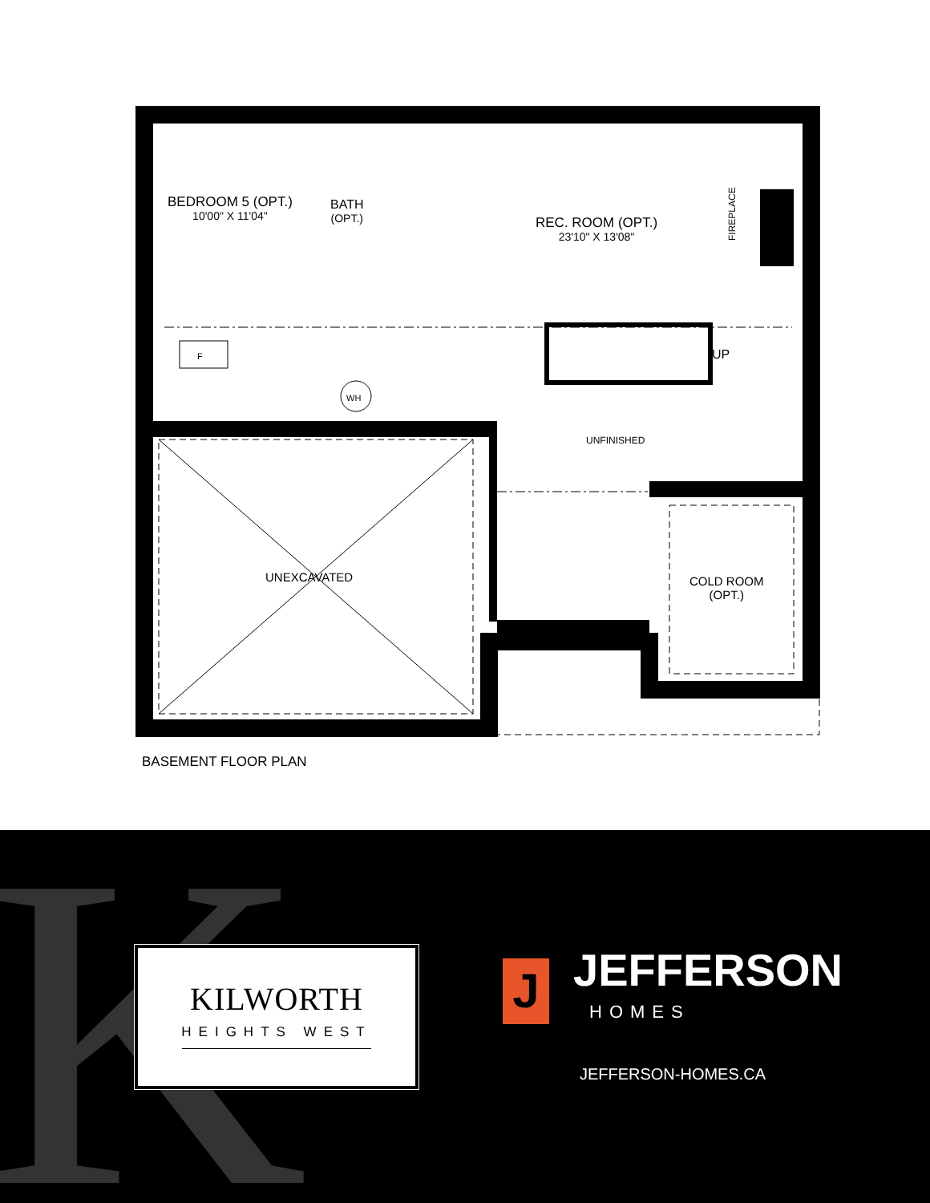BEDROOM 5 (OPT.)
10'00" X 11'04"
BATH
(OPT.)
REC. ROOM (OPT.)
23'10" X 13'08"
FIREPLACE
F
WH
UP
UNFINISHED
UNEXCAVATED
COLD ROOM
(OPT.)
BASEMENT FLOOR PLAN
K
KILWORTH
HEIGHTS WEST
J
JEFFERSON
HOMES
JEFFERSON-HOMES.CA